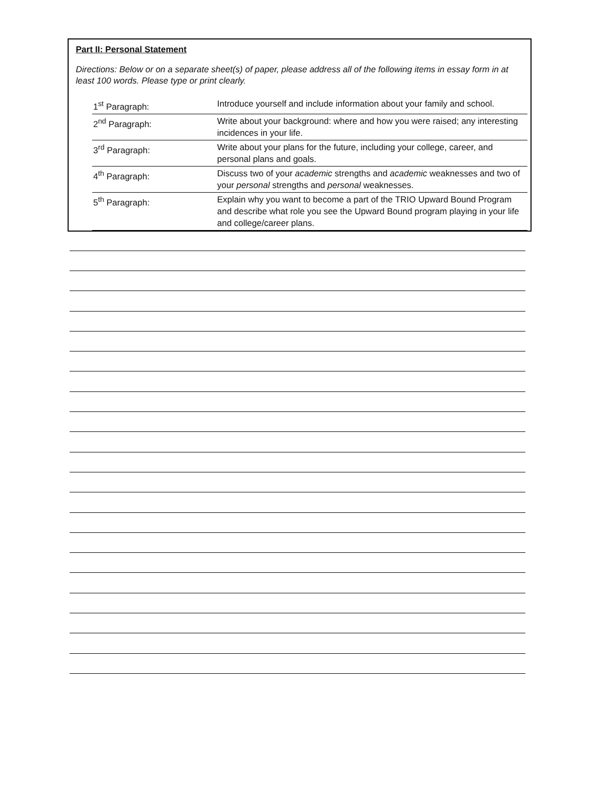Part II: Personal Statement
Directions: Below or on a separate sheet(s) of paper, please address all of the following items in essay form in at least 100 words. Please type or print clearly.
| 1<sup>st</sup> Paragraph: | Introduce yourself and include information about your family and school. |
| 2<sup>nd</sup> Paragraph: | Write about your background: where and how you were raised; any interesting incidences in your life. |
| 3<sup>rd</sup> Paragraph: | Write about your plans for the future, including your college, career, and personal plans and goals. |
| 4<sup>th</sup> Paragraph: | Discuss two of your academic strengths and academic weaknesses and two of your personal strengths and personal weaknesses. |
| 5<sup>th</sup> Paragraph: | Explain why you want to become a part of the TRIO Upward Bound Program and describe what role you see the Upward Bound program playing in your life and college/career plans. |